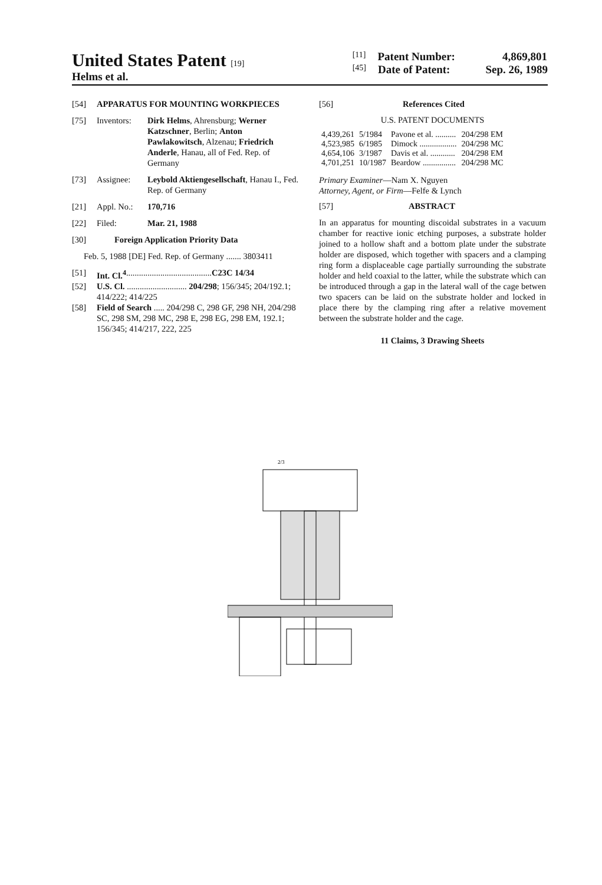United States Patent [19]
Helms et al.
[11] Patent Number: 4,869,801
[45] Date of Patent: Sep. 26, 1989
[54] APPARATUS FOR MOUNTING WORKPIECES
[75] Inventors: Dirk Helms, Ahrensburg; Werner Katzschner, Berlin; Anton Pawlakowitsch, Alzenau; Friedrich Anderle, Hanau, all of Fed. Rep. of Germany
[73] Assignee: Leybold Aktiengesellschaft, Hanau I., Fed. Rep. of Germany
[21] Appl. No.: 170,716
[22] Filed: Mar. 21, 1988
[30] Foreign Application Priority Data
Feb. 5, 1988 [DE] Fed. Rep. of Germany ....... 3803411
[51] Int. Cl.<sup>4</sup> ........................................ C23C 14/34
[52] U.S. Cl. ............................ 204/298; 156/345; 204/192.1; 414/222; 414/225
[58] Field of Search ..... 204/298 C, 298 GF, 298 NH, 204/298 SC, 298 SM, 298 MC, 298 E, 298 EG, 298 EM, 192.1; 156/345; 414/217, 222, 225
[56] References Cited
U.S. PATENT DOCUMENTS
| 4,439,261 | 5/1984 | Pavone et al. .......... | 204/298 EM |
| 4,523,985 | 6/1985 | Dimock .................. | 204/298 MC |
| 4,654,106 | 3/1987 | Davis et al. ............ | 204/298 EM |
| 4,701,251 | 10/1987 | Beardow ................ | 204/298 MC |
Primary Examiner—Nam X. Nguyen
Attorney, Agent, or Firm—Felfe & Lynch
[57] ABSTRACT
In an apparatus for mounting discoidal substrates in a vacuum chamber for reactive ionic etching purposes, a substrate holder joined to a hollow shaft and a bottom plate under the substrate holder are disposed, which together with spacers and a clamping ring form a displaceable cage partially surrounding the substrate holder and held coaxial to the latter, while the substrate which can be introduced through a gap in the lateral wall of the cage betwen two spacers can be laid on the substrate holder and locked in place there by the clamping ring after a relative movement between the substrate holder and the cage.
11 Claims, 3 Drawing Sheets
2/3